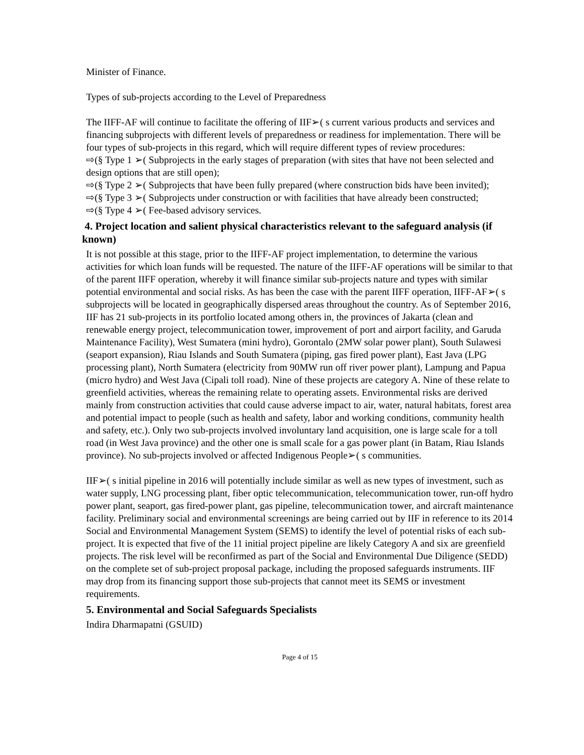Minister of Finance.
Types of sub-projects according to the Level of Preparedness
The IIFF-AF will continue to facilitate the offering of IIF➢( s current various products and services and financing subprojects with different levels of preparedness or readiness for implementation. There will be four types of sub-projects in this regard, which will require different types of review procedures:
⇨(§ Type 1 ➢( Subprojects in the early stages of preparation (with sites that have not been selected and design options that are still open);
⇨(§ Type 2 ➢( Subprojects that have been fully prepared (where construction bids have been invited);
⇨(§ Type 3 ➢( Subprojects under construction or with facilities that have already been constructed;
⇨(§ Type 4 ➢( Fee-based advisory services.
4. Project location and salient physical characteristics relevant to the safeguard analysis (if known)
It is not possible at this stage, prior to the IIFF-AF project implementation, to determine the various activities for which loan funds will be requested. The nature of the IIFF-AF operations will be similar to that of the parent IIFF operation, whereby it will finance similar sub-projects nature and types with similar potential environmental and social risks. As has been the case with the parent IIFF operation, IIFF-AF➢( s subprojects will be located in geographically dispersed areas throughout the country. As of September 2016, IIF has 21 sub-projects in its portfolio located among others in, the provinces of Jakarta (clean and renewable energy project, telecommunication tower, improvement of port and airport facility, and Garuda Maintenance Facility), West Sumatera (mini hydro), Gorontalo (2MW solar power plant), South Sulawesi (seaport expansion), Riau Islands and South Sumatera (piping, gas fired power plant), East Java (LPG processing plant), North Sumatera (electricity from 90MW run off river power plant), Lampung and Papua (micro hydro) and West Java (Cipali toll road). Nine of these projects are category A. Nine of these relate to greenfield activities, whereas the remaining relate to operating assets. Environmental risks are derived mainly from construction activities that could cause adverse impact to air, water, natural habitats, forest area and potential impact to people (such as health and safety, labor and working conditions, community health and safety, etc.). Only two sub-projects involved involuntary land acquisition, one is large scale for a toll road (in West Java province) and the other one is small scale for a gas power plant (in Batam, Riau Islands province). No sub-projects involved or affected Indigenous People➢( s communities.
IIF➢( s initial pipeline in 2016 will potentially include similar as well as new types of investment, such as water supply, LNG processing plant, fiber optic telecommunication, telecommunication tower, run-off hydro power plant, seaport, gas fired-power plant, gas pipeline, telecommunication tower, and aircraft maintenance facility. Preliminary social and environmental screenings are being carried out by IIF in reference to its 2014 Social and Environmental Management System (SEMS) to identify the level of potential risks of each sub-project. It is expected that five of the 11 initial project pipeline are likely Category A and six are greenfield projects. The risk level will be reconfirmed as part of the Social and Environmental Due Diligence (SEDD) on the complete set of sub-project proposal package, including the proposed safeguards instruments. IIF may drop from its financing support those sub-projects that cannot meet its SEMS or investment requirements.
5. Environmental and Social Safeguards Specialists
Indira Dharmapatni (GSUID)
Page 4 of 15